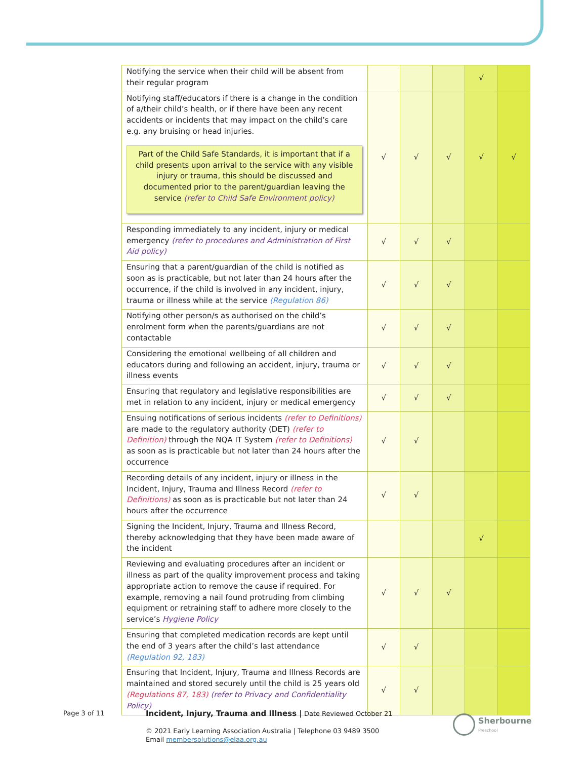| Notifying the service when their child will be absent from their regular program | | | | √ | |
| Notifying staff/educators if there is a change in the condition of a/their child’s health, or if there have been any recent accidents or incidents that may impact on the child’s care e.g. any bruising or head injuries. Part of the Child Safe Standards, it is important that if a child presents upon arrival to the service with any visible injury or trauma, this should be discussed and documented prior to the parent/guardian leaving the service (refer to Child Safe Environment policy) | √ | √ | √ | √ | √ |
| Responding immediately to any incident, injury or medical emergency (refer to procedures and Administration of First Aid policy) | √ | √ | √ | | |
| Ensuring that a parent/guardian of the child is notified as soon as is practicable, but not later than 24 hours after the occurrence, if the child is involved in any incident, injury, trauma or illness while at the service (Regulation 86) | √ | √ | √ | | |
| Notifying other person/s as authorised on the child’s enrolment form when the parents/guardians are not contactable | √ | √ | √ | | |
| Considering the emotional wellbeing of all children and educators during and following an accident, injury, trauma or illness events | √ | √ | √ | | |
| Ensuring that regulatory and legislative responsibilities are met in relation to any incident, injury or medical emergency | √ | √ | √ | | |
| Ensuing notifications of serious incidents (refer to Definitions) are made to the regulatory authority (DET) (refer to Definition) through the NQA IT System (refer to Definitions) as soon as is practicable but not later than 24 hours after the occurrence | √ | √ | | | |
| Recording details of any incident, injury or illness in the Incident, Injury, Trauma and Illness Record (refer to Definitions) as soon as is practicable but not later than 24 hours after the occurrence | √ | √ | | | |
| Signing the Incident, Injury, Trauma and Illness Record, thereby acknowledging that they have been made aware of the incident | | | | √ | |
| Reviewing and evaluating procedures after an incident or illness as part of the quality improvement process and taking appropriate action to remove the cause if required. For example, removing a nail found protruding from climbing equipment or retraining staff to adhere more closely to the service’s Hygiene Policy | √ | √ | √ | | |
| Ensuring that completed medication records are kept until the end of 3 years after the child’s last attendance (Regulation 92, 183) | √ | √ | | | |
| Ensuring that Incident, Injury, Trauma and Illness Records are maintained and stored securely until the child is 25 years old (Regulations 87, 183) (refer to Privacy and Confidentiality Policy) | √ | √ | | | |
Page 3 of 11
Incident, Injury, Trauma and Illness | Date Reviewed October 21
© 2021 Early Learning Association Australia | Telephone 03 9489 3500
Email membersolutions@elaa.org.au
Sherbourne
Preschool